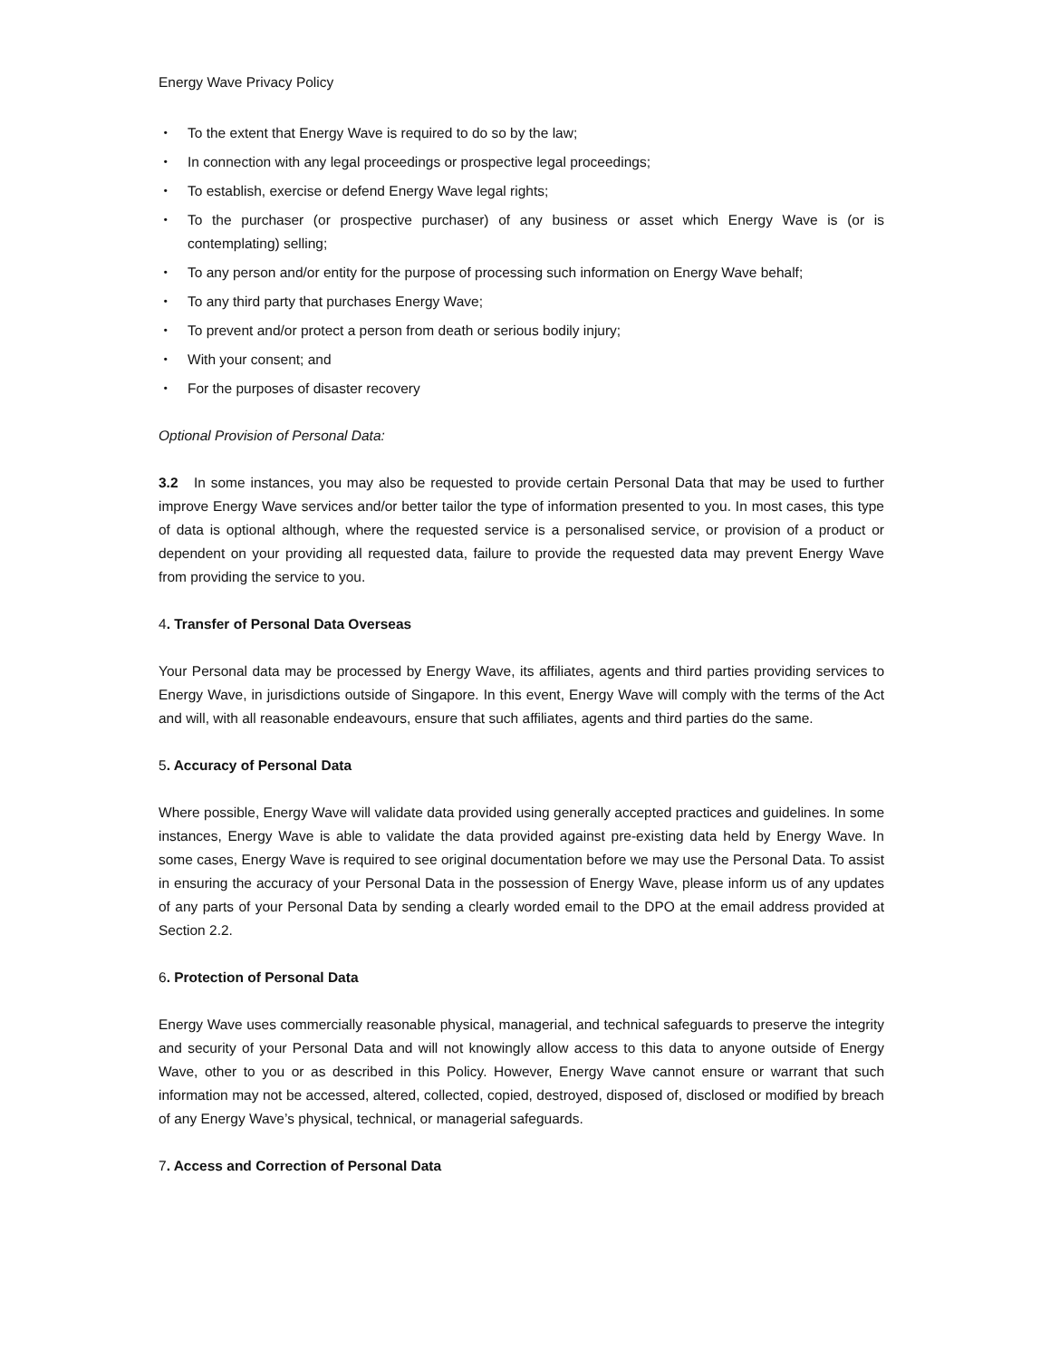Energy Wave Privacy Policy
・ To the extent that Energy Wave is required to do so by the law;
・ In connection with any legal proceedings or prospective legal proceedings;
・ To establish, exercise or defend Energy Wave legal rights;
・ To the purchaser (or prospective purchaser) of any business or asset which Energy Wave is (or is contemplating) selling;
・ To any person and/or entity for the purpose of processing such information on Energy Wave behalf;
・ To any third party that purchases Energy Wave;
・ To prevent and/or protect a person from death or serious bodily injury;
・ With your consent; and
・ For the purposes of disaster recovery
Optional Provision of Personal Data:
3.2 In some instances, you may also be requested to provide certain Personal Data that may be used to further improve Energy Wave services and/or better tailor the type of information presented to you. In most cases, this type of data is optional although, where the requested service is a personalised service, or provision of a product or dependent on your providing all requested data, failure to provide the requested data may prevent Energy Wave from providing the service to you.
4. Transfer of Personal Data Overseas
Your Personal data may be processed by Energy Wave, its affiliates, agents and third parties providing services to Energy Wave, in jurisdictions outside of Singapore. In this event, Energy Wave will comply with the terms of the Act and will, with all reasonable endeavours, ensure that such affiliates, agents and third parties do the same.
5. Accuracy of Personal Data
Where possible, Energy Wave will validate data provided using generally accepted practices and guidelines. In some instances, Energy Wave is able to validate the data provided against pre-existing data held by Energy Wave. In some cases, Energy Wave is required to see original documentation before we may use the Personal Data. To assist in ensuring the accuracy of your Personal Data in the possession of Energy Wave, please inform us of any updates of any parts of your Personal Data by sending a clearly worded email to the DPO at the email address provided at Section 2.2.
6. Protection of Personal Data
Energy Wave uses commercially reasonable physical, managerial, and technical safeguards to preserve the integrity and security of your Personal Data and will not knowingly allow access to this data to anyone outside of Energy Wave, other to you or as described in this Policy. However, Energy Wave cannot ensure or warrant that such information may not be accessed, altered, collected, copied, destroyed, disposed of, disclosed or modified by breach of any Energy Wave’s physical, technical, or managerial safeguards.
7. Access and Correction of Personal Data